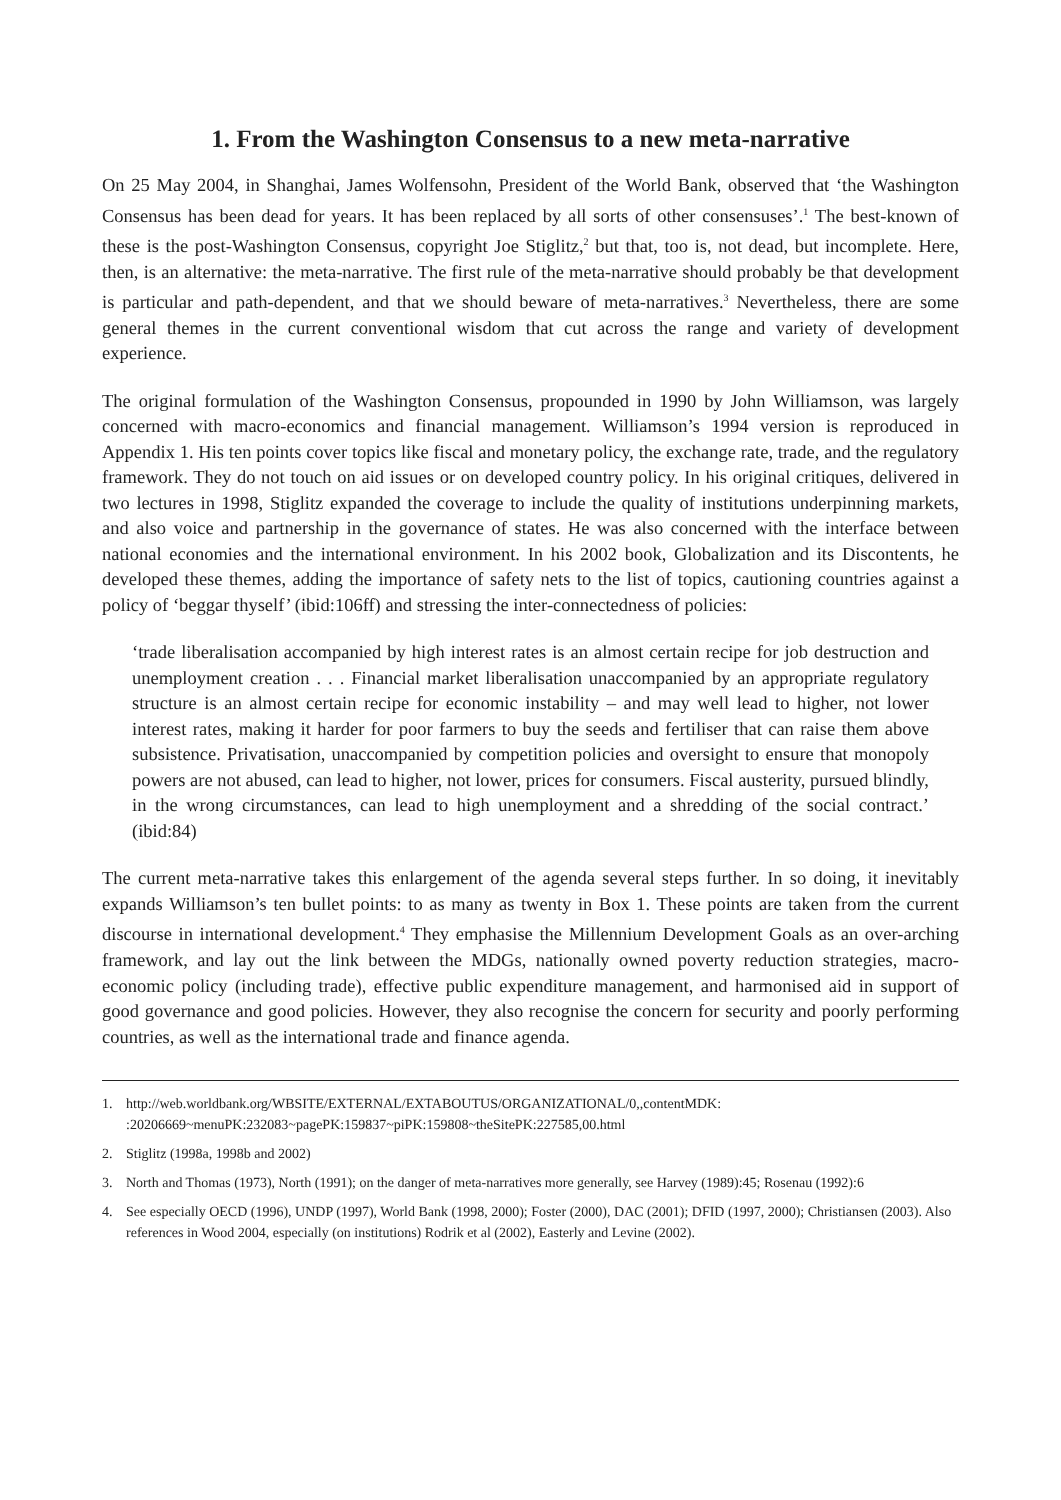1. From the Washington Consensus to a new meta-narrative
On 25 May 2004, in Shanghai, James Wolfensohn, President of the World Bank, observed that ‘the Washington Consensus has been dead for years. It has been replaced by all sorts of other consensuses’.<sup>1</sup> The best-known of these is the post-Washington Consensus, copyright Joe Stiglitz,<sup>2</sup> but that, too is, not dead, but incomplete. Here, then, is an alternative: the meta-narrative. The first rule of the meta-narrative should probably be that development is particular and path-dependent, and that we should beware of meta-narratives.<sup>3</sup> Nevertheless, there are some general themes in the current conventional wisdom that cut across the range and variety of development experience.
The original formulation of the Washington Consensus, propounded in 1990 by John Williamson, was largely concerned with macro-economics and financial management. Williamson’s 1994 version is reproduced in Appendix 1. His ten points cover topics like fiscal and monetary policy, the exchange rate, trade, and the regulatory framework. They do not touch on aid issues or on developed country policy. In his original critiques, delivered in two lectures in 1998, Stiglitz expanded the coverage to include the quality of institutions underpinning markets, and also voice and partnership in the governance of states. He was also concerned with the interface between national economies and the international environment. In his 2002 book, Globalization and its Discontents, he developed these themes, adding the importance of safety nets to the list of topics, cautioning countries against a policy of ‘beggar thyself’ (ibid:106ff) and stressing the inter-connectedness of policies:
‘trade liberalisation accompanied by high interest rates is an almost certain recipe for job destruction and unemployment creation . . . Financial market liberalisation unaccompanied by an appropriate regulatory structure is an almost certain recipe for economic instability – and may well lead to higher, not lower interest rates, making it harder for poor farmers to buy the seeds and fertiliser that can raise them above subsistence. Privatisation, unaccompanied by competition policies and oversight to ensure that monopoly powers are not abused, can lead to higher, not lower, prices for consumers. Fiscal austerity, pursued blindly, in the wrong circumstances, can lead to high unemployment and a shredding of the social contract.’ (ibid:84)
The current meta-narrative takes this enlargement of the agenda several steps further. In so doing, it inevitably expands Williamson’s ten bullet points: to as many as twenty in Box 1. These points are taken from the current discourse in international development.<sup>4</sup> They emphasise the Millennium Development Goals as an over-arching framework, and lay out the link between the MDGs, nationally owned poverty reduction strategies, macro-economic policy (including trade), effective public expenditure management, and harmonised aid in support of good governance and good policies. However, they also recognise the concern for security and poorly performing countries, as well as the international trade and finance agenda.
1. http://web.worldbank.org/WBSITE/EXTERNAL/EXTABOUTUS/ORGANIZATIONAL/0,,contentMDK: :20206669~menuPK:232083~pagePK:159837~piPK:159808~theSitePK:227585,00.html
2. Stiglitz (1998a, 1998b and 2002)
3. North and Thomas (1973), North (1991); on the danger of meta-narratives more generally, see Harvey (1989):45; Rosenau (1992):6
4. See especially OECD (1996), UNDP (1997), World Bank (1998, 2000); Foster (2000), DAC (2001); DFID (1997, 2000); Christiansen (2003). Also references in Wood 2004, especially (on institutions) Rodrik et al (2002), Easterly and Levine (2002).